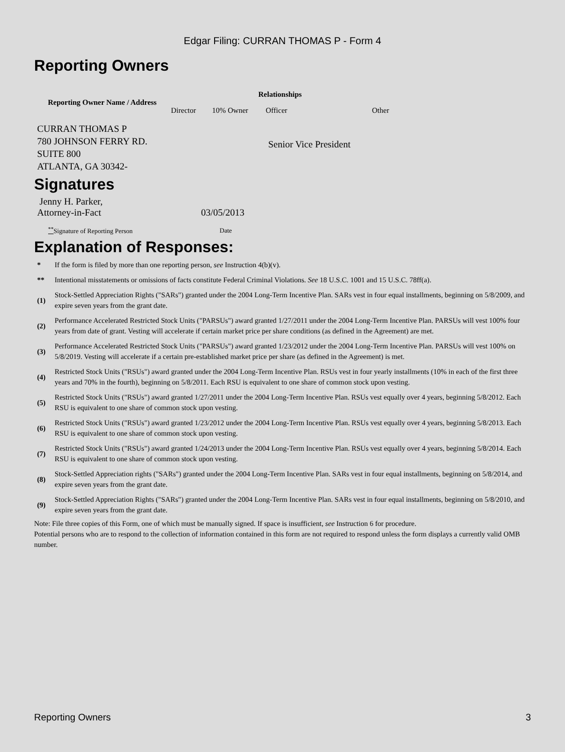Edgar Filing: CURRAN THOMAS P - Form 4
Reporting Owners
| Reporting Owner Name / Address | Relationships | | | |
| --- | --- | --- | --- | --- |
| | Director | 10% Owner | Officer | Other |
| CURRAN THOMAS P 780 JOHNSON FERRY RD. SUITE 800 ATLANTA, GA 30342- | | | Senior Vice President | |
Signatures
| Jenny H. Parker, Attorney-in-Fact | 03/05/2013 |
| <sup>**</sup> Signature of Reporting Person | Date |
Explanation of Responses:
| * | If the form is filed by more than one reporting person, see Instruction 4(b)(v). |
| ** | Intentional misstatements or omissions of facts constitute Federal Criminal Violations. See 18 U.S.C. 1001 and 15 U.S.C. 78ff(a). |
| (1) | Stock-Settled Appreciation Rights ("SARs") granted under the 2004 Long-Term Incentive Plan. SARs vest in four equal installments, beginning on 5/8/2009, and expire seven years from the grant date. |
| (2) | Performance Accelerated Restricted Stock Units ("PARSUs") award granted 1/27/2011 under the 2004 Long-Term Incentive Plan. PARSUs will vest 100% four years from date of grant. Vesting will accelerate if certain market price per share conditions (as defined in the Agreement) are met. |
| (3) | Performance Accelerated Restricted Stock Units ("PARSUs") award granted 1/23/2012 under the 2004 Long-Term Incentive Plan. PARSUs will vest 100% on 5/8/2019. Vesting will accelerate if a certain pre-established market price per share (as defined in the Agreement) is met. |
| (4) | Restricted Stock Units ("RSUs") award granted under the 2004 Long-Term Incentive Plan. RSUs vest in four yearly installments (10% in each of the first three years and 70% in the fourth), beginning on 5/8/2011. Each RSU is equivalent to one share of common stock upon vesting. |
| (5) | Restricted Stock Units ("RSUs") award granted 1/27/2011 under the 2004 Long-Term Incentive Plan. RSUs vest equally over 4 years, beginning 5/8/2012. Each RSU is equivalent to one share of common stock upon vesting. |
| (6) | Restricted Stock Units ("RSUs") award granted 1/23/2012 under the 2004 Long-Term Incentive Plan. RSUs vest equally over 4 years, beginning 5/8/2013. Each RSU is equivalent to one share of common stock upon vesting. |
| (7) | Restricted Stock Units ("RSUs") award granted 1/24/2013 under the 2004 Long-Term Incentive Plan. RSUs vest equally over 4 years, beginning 5/8/2014. Each RSU is equivalent to one share of common stock upon vesting. |
| (8) | Stock-Settled Appreciation rights ("SARs") granted under the 2004 Long-Term Incentive Plan. SARs vest in four equal installments, beginning on 5/8/2014, and expire seven years from the grant date. |
| (9) | Stock-Settled Appreciation Rights ("SARs") granted under the 2004 Long-Term Incentive Plan. SARs vest in four equal installments, beginning on 5/8/2010, and expire seven years from the grant date. |
Note: File three copies of this Form, one of which must be manually signed. If space is insufficient, see Instruction 6 for procedure.
Potential persons who are to respond to the collection of information contained in this form are not required to respond unless the form displays a currently valid OMB number.
Reporting Owners 3